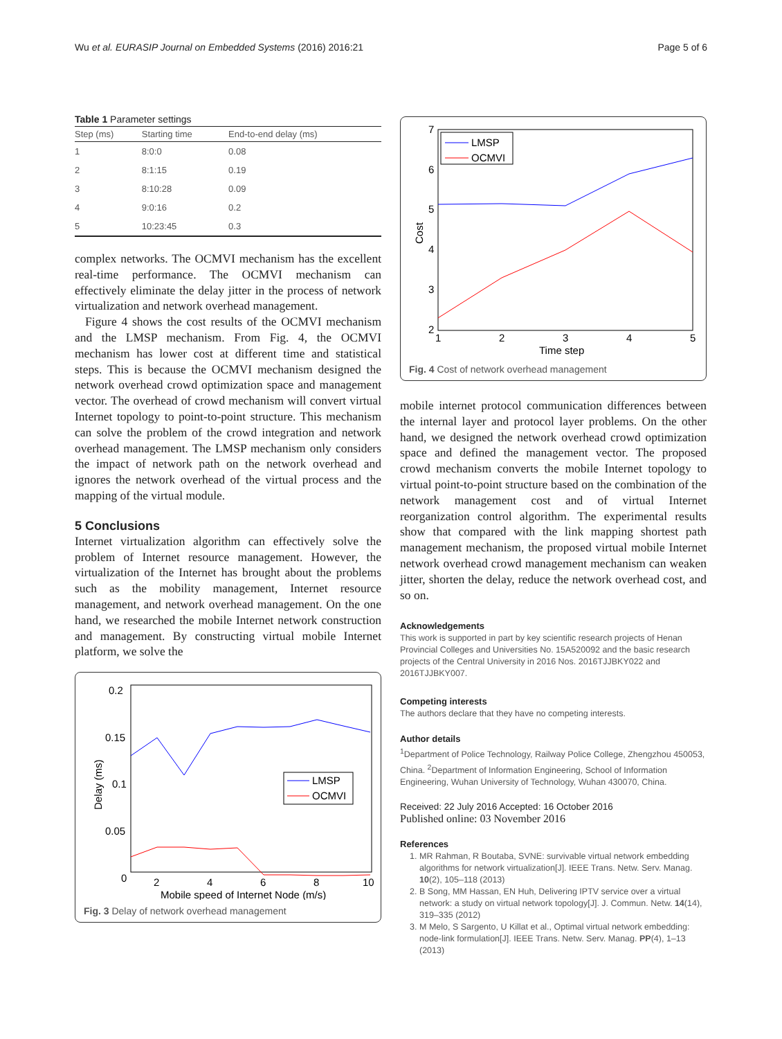Wu et al. EURASIP Journal on Embedded Systems (2016) 2016:21 Page 5 of 6
Table 1 Parameter settings
| Step (ms) | Starting time | End-to-end delay (ms) |
| --- | --- | --- |
| 1 | 8:0:0 | 0.08 |
| 2 | 8:1:15 | 0.19 |
| 3 | 8:10:28 | 0.09 |
| 4 | 9:0:16 | 0.2 |
| 5 | 10:23:45 | 0.3 |
complex networks. The OCMVI mechanism has the excellent real-time performance. The OCMVI mechanism can effectively eliminate the delay jitter in the process of network virtualization and network overhead management.
Figure 4 shows the cost results of the OCMVI mechanism and the LMSP mechanism. From Fig. 4, the OCMVI mechanism has lower cost at different time and statistical steps. This is because the OCMVI mechanism designed the network overhead crowd optimization space and management vector. The overhead of crowd mechanism will convert virtual Internet topology to point-to-point structure. This mechanism can solve the problem of the crowd integration and network overhead management. The LMSP mechanism only considers the impact of network path on the network overhead and ignores the network overhead of the virtual process and the mapping of the virtual module.
5 Conclusions
Internet virtualization algorithm can effectively solve the problem of Internet resource management. However, the virtualization of the Internet has brought about the problems such as the mobility management, Internet resource management, and network overhead management. On the one hand, we researched the mobile Internet network construction and management. By constructing virtual mobile Internet platform, we solve the
0.2
0.15
0.1
0.05
0
2
4
6
8
10
Mobile speed of Internet Node (m/s)
Delay (ms)
LMSP
OCMVI
Fig. 3 Delay of network overhead management
7
6
5
4
3
2
1
2
3
4
5
Time step
Cost
LMSP
OCMVI
Fig. 4 Cost of network overhead management
mobile internet protocol communication differences between the internal layer and protocol layer problems. On the other hand, we designed the network overhead crowd optimization space and defined the management vector. The proposed crowd mechanism converts the mobile Internet topology to virtual point-to-point structure based on the combination of the network management cost and of virtual Internet reorganization control algorithm. The experimental results show that compared with the link mapping shortest path management mechanism, the proposed virtual mobile Internet network overhead crowd management mechanism can weaken jitter, shorten the delay, reduce the network overhead cost, and so on.
Acknowledgements
This work is supported in part by key scientific research projects of Henan Provincial Colleges and Universities No. 15A520092 and the basic research projects of the Central University in 2016 Nos. 2016TJJBKY022 and 2016TJJBKY007.
Competing interests
The authors declare that they have no competing interests.
Author details
<sup>1</sup> Department of Police Technology, Railway Police College, Zhengzhou 450053, China. <sup>2</sup>Department of Information Engineering, School of Information Engineering, Wuhan University of Technology, Wuhan 430070, China.
Received: 22 July 2016 Accepted: 16 October 2016
Published online: 03 November 2016
References
1. MR Rahman, R Boutaba, SVNE: survivable virtual network embedding algorithms for network virtualization[J]. IEEE Trans. Netw. Serv. Manag. 10(2), 105–118 (2013)
2. B Song, MM Hassan, EN Huh, Delivering IPTV service over a virtual network: a study on virtual network topology[J]. J. Commun. Netw. 14(14), 319–335 (2012)
3. M Melo, S Sargento, U Killat et al., Optimal virtual network embedding: node-link formulation[J]. IEEE Trans. Netw. Serv. Manag. PP(4), 1–13 (2013)